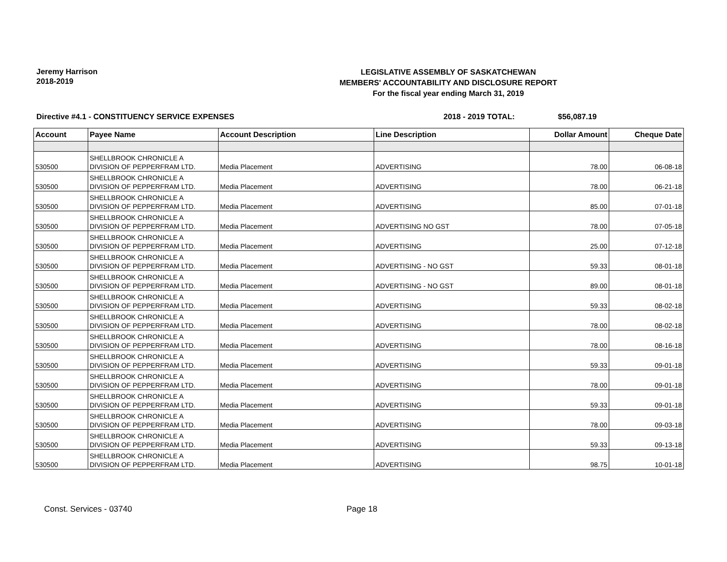Jeremy Harrison
2018-2019
LEGISLATIVE ASSEMBLY OF SASKATCHEWAN
MEMBERS' ACCOUNTABILITY AND DISCLOSURE REPORT
For the fiscal year ending March 31, 2019
Directive #4.1 - CONSTITUENCY SERVICE EXPENSES 2018 - 2019 TOTAL: $56,087.19
| Account | Payee Name | Account Description | Line Description | Dollar Amount | Cheque Date |
| --- | --- | --- | --- | --- | --- |
| 530500 | SHELLBROOK CHRONICLE A DIVISION OF PEPPERFRAM LTD. | Media Placement | ADVERTISING | 78.00 | 06-08-18 |
| 530500 | SHELLBROOK CHRONICLE A DIVISION OF PEPPERFRAM LTD. | Media Placement | ADVERTISING | 78.00 | 06-21-18 |
| 530500 | SHELLBROOK CHRONICLE A DIVISION OF PEPPERFRAM LTD. | Media Placement | ADVERTISING | 85.00 | 07-01-18 |
| 530500 | SHELLBROOK CHRONICLE A DIVISION OF PEPPERFRAM LTD. | Media Placement | ADVERTISING NO GST | 78.00 | 07-05-18 |
| 530500 | SHELLBROOK CHRONICLE A DIVISION OF PEPPERFRAM LTD. | Media Placement | ADVERTISING | 25.00 | 07-12-18 |
| 530500 | SHELLBROOK CHRONICLE A DIVISION OF PEPPERFRAM LTD. | Media Placement | ADVERTISING - NO GST | 59.33 | 08-01-18 |
| 530500 | SHELLBROOK CHRONICLE A DIVISION OF PEPPERFRAM LTD. | Media Placement | ADVERTISING - NO GST | 89.00 | 08-01-18 |
| 530500 | SHELLBROOK CHRONICLE A DIVISION OF PEPPERFRAM LTD. | Media Placement | ADVERTISING | 59.33 | 08-02-18 |
| 530500 | SHELLBROOK CHRONICLE A DIVISION OF PEPPERFRAM LTD. | Media Placement | ADVERTISING | 78.00 | 08-02-18 |
| 530500 | SHELLBROOK CHRONICLE A DIVISION OF PEPPERFRAM LTD. | Media Placement | ADVERTISING | 78.00 | 08-16-18 |
| 530500 | SHELLBROOK CHRONICLE A DIVISION OF PEPPERFRAM LTD. | Media Placement | ADVERTISING | 59.33 | 09-01-18 |
| 530500 | SHELLBROOK CHRONICLE A DIVISION OF PEPPERFRAM LTD. | Media Placement | ADVERTISING | 78.00 | 09-01-18 |
| 530500 | SHELLBROOK CHRONICLE A DIVISION OF PEPPERFRAM LTD. | Media Placement | ADVERTISING | 59.33 | 09-01-18 |
| 530500 | SHELLBROOK CHRONICLE A DIVISION OF PEPPERFRAM LTD. | Media Placement | ADVERTISING | 78.00 | 09-03-18 |
| 530500 | SHELLBROOK CHRONICLE A DIVISION OF PEPPERFRAM LTD. | Media Placement | ADVERTISING | 59.33 | 09-13-18 |
| 530500 | SHELLBROOK CHRONICLE A DIVISION OF PEPPERFRAM LTD. | Media Placement | ADVERTISING | 98.75 | 10-01-18 |
Const. Services - 03740 Page 18